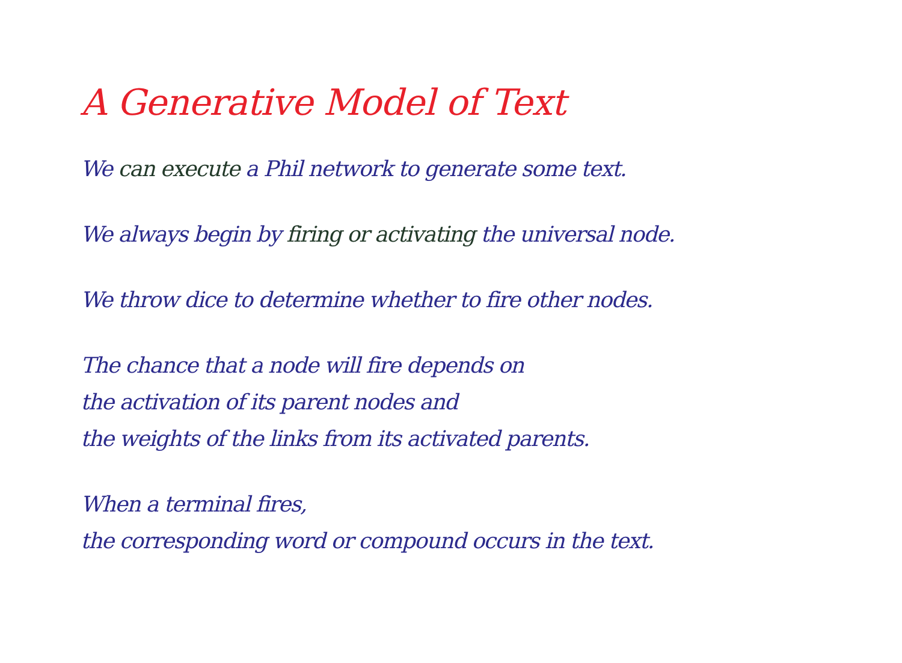A Generative Model of Text
We can execute a Phil network to generate some text.
We always begin by firing or activating the universal node.
We throw dice to determine whether to fire other nodes.
The chance that a node will fire depends on
the activation of its parent nodes and
the weights of the links from its activated parents.
When a terminal fires,
the corresponding word or compound occurs in the text.